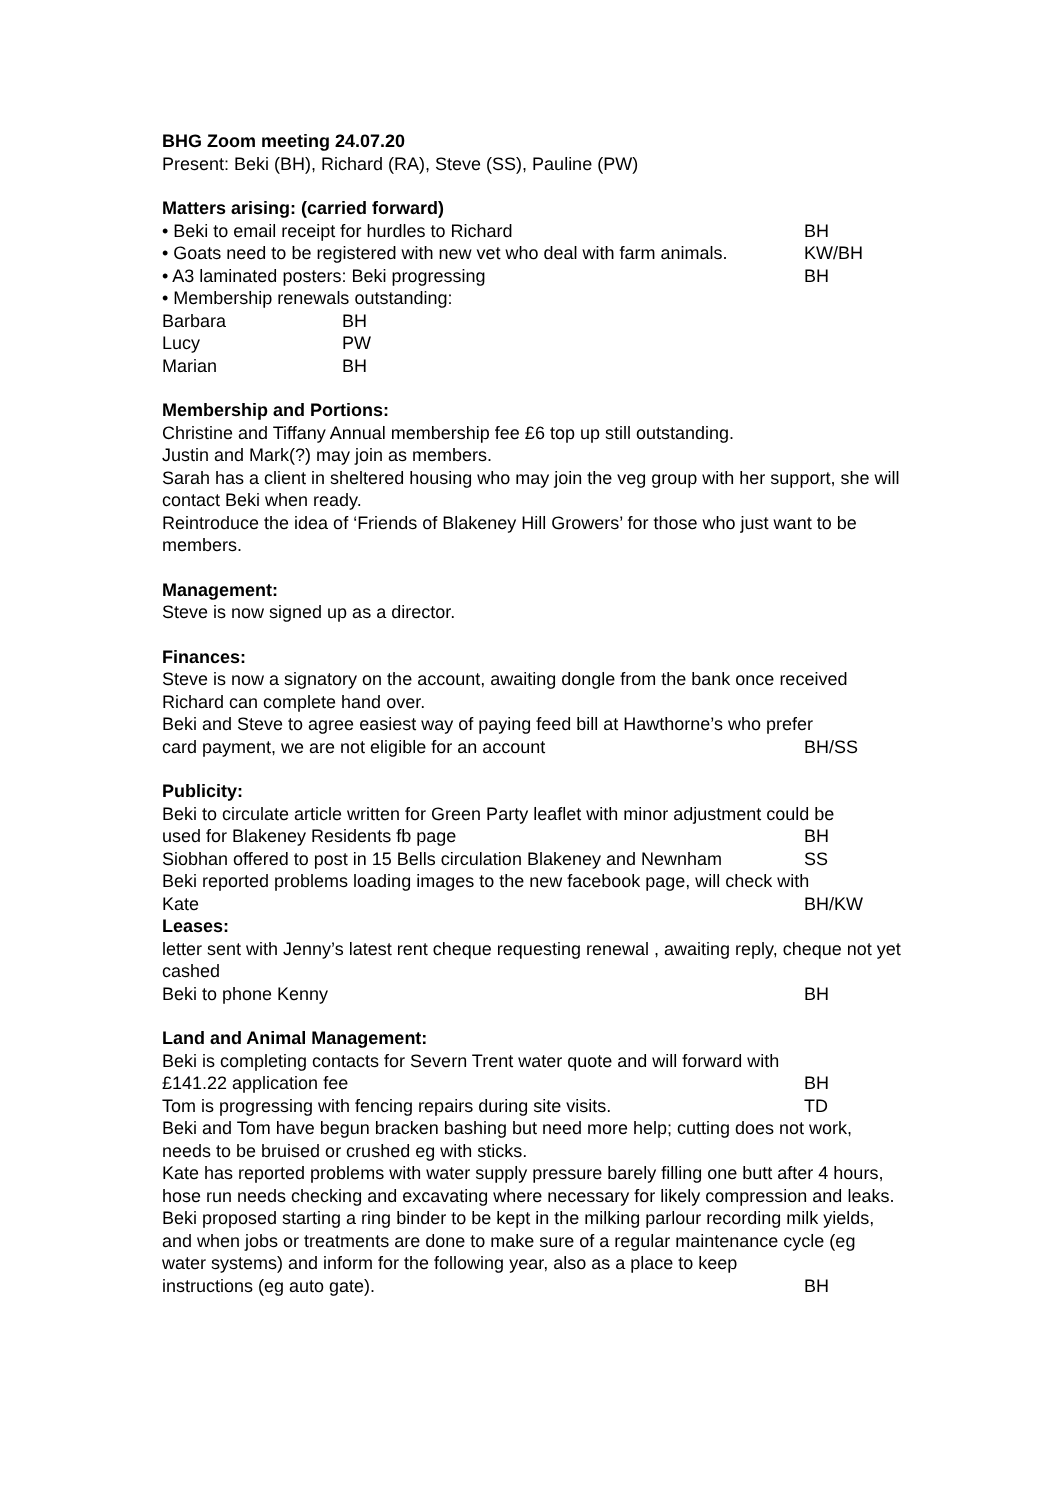BHG Zoom meeting 24.07.20
Present: Beki (BH), Richard (RA), Steve (SS), Pauline (PW)
Matters arising: (carried forward)
• Beki to email receipt for hurdles to Richard BH
• Goats need to be registered with new vet who deal with farm animals. KW/BH
• A3 laminated posters: Beki progressing BH
• Membership renewals outstanding:
Barbara BH
Lucy PW
Marian BH
Membership and Portions:
Christine and Tiffany Annual membership fee £6 top up still outstanding.
Justin and Mark(?) may join as members.
Sarah has a client in sheltered housing who may join the veg group with her support, she will contact Beki when ready.
Reintroduce the idea of ‘Friends of Blakeney Hill Growers’ for those who just want to be members.
Management:
Steve is now signed up as a director.
Finances:
Steve is now a signatory on the account, awaiting dongle from the bank once received Richard can complete hand over.
Beki and Steve to agree easiest way of paying feed bill at Hawthorne’s who prefer
card payment, we are not eligible for an account BH/SS
Publicity:
Beki to circulate article written for Green Party leaflet with minor adjustment could be
used for Blakeney Residents fb page BH
Siobhan offered to post in 15 Bells circulation Blakeney and Newnham SS
Beki reported problems loading images to the new facebook page, will check with
Kate BH/KW
Leases:
letter sent with Jenny’s latest rent cheque requesting renewal , awaiting reply, cheque not yet cashed
Beki to phone Kenny BH
Land and Animal Management:
Beki is completing contacts for Severn Trent water quote and will forward with
£141.22 application fee BH
Tom is progressing with fencing repairs during site visits. TD
Beki and Tom have begun bracken bashing but need more help; cutting does not work, needs to be bruised or crushed eg with sticks.
Kate has reported problems with water supply pressure barely filling one butt after 4 hours, hose run needs checking and excavating where necessary for likely compression and leaks.
Beki proposed starting a ring binder to be kept in the milking parlour recording milk yields, and when jobs or treatments are done to make sure of a regular maintenance cycle (eg water systems) and inform for the following year, also as a place to keep
instructions (eg auto gate). BH